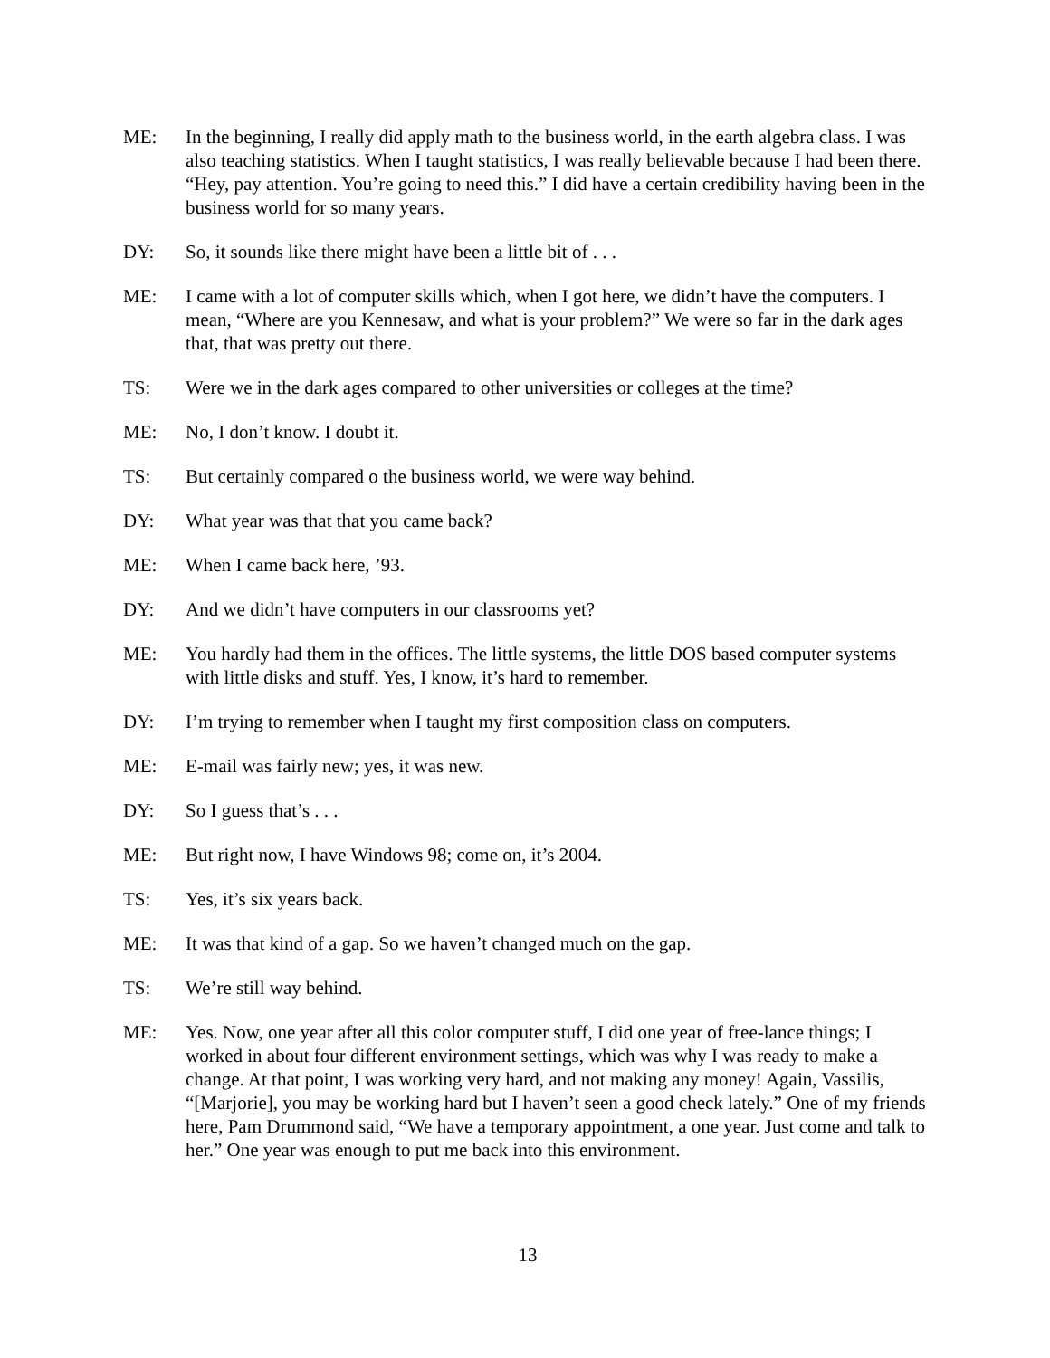ME: In the beginning, I really did apply math to the business world, in the earth algebra class. I was also teaching statistics. When I taught statistics, I was really believable because I had been there. “Hey, pay attention. You’re going to need this.” I did have a certain credibility having been in the business world for so many years.
DY: So, it sounds like there might have been a little bit of . . .
ME: I came with a lot of computer skills which, when I got here, we didn’t have the computers. I mean, “Where are you Kennesaw, and what is your problem?” We were so far in the dark ages that, that was pretty out there.
TS: Were we in the dark ages compared to other universities or colleges at the time?
ME: No, I don’t know. I doubt it.
TS: But certainly compared o the business world, we were way behind.
DY: What year was that that you came back?
ME: When I came back here, ’93.
DY: And we didn’t have computers in our classrooms yet?
ME: You hardly had them in the offices. The little systems, the little DOS based computer systems with little disks and stuff. Yes, I know, it’s hard to remember.
DY: I’m trying to remember when I taught my first composition class on computers.
ME: E-mail was fairly new; yes, it was new.
DY: So I guess that’s . . .
ME: But right now, I have Windows 98; come on, it’s 2004.
TS: Yes, it’s six years back.
ME: It was that kind of a gap. So we haven’t changed much on the gap.
TS: We’re still way behind.
ME: Yes. Now, one year after all this color computer stuff, I did one year of free-lance things; I worked in about four different environment settings, which was why I was ready to make a change. At that point, I was working very hard, and not making any money! Again, Vassilis, “[Marjorie], you may be working hard but I haven’t seen a good check lately.” One of my friends here, Pam Drummond said, “We have a temporary appointment, a one year. Just come and talk to her.” One year was enough to put me back into this environment.
13